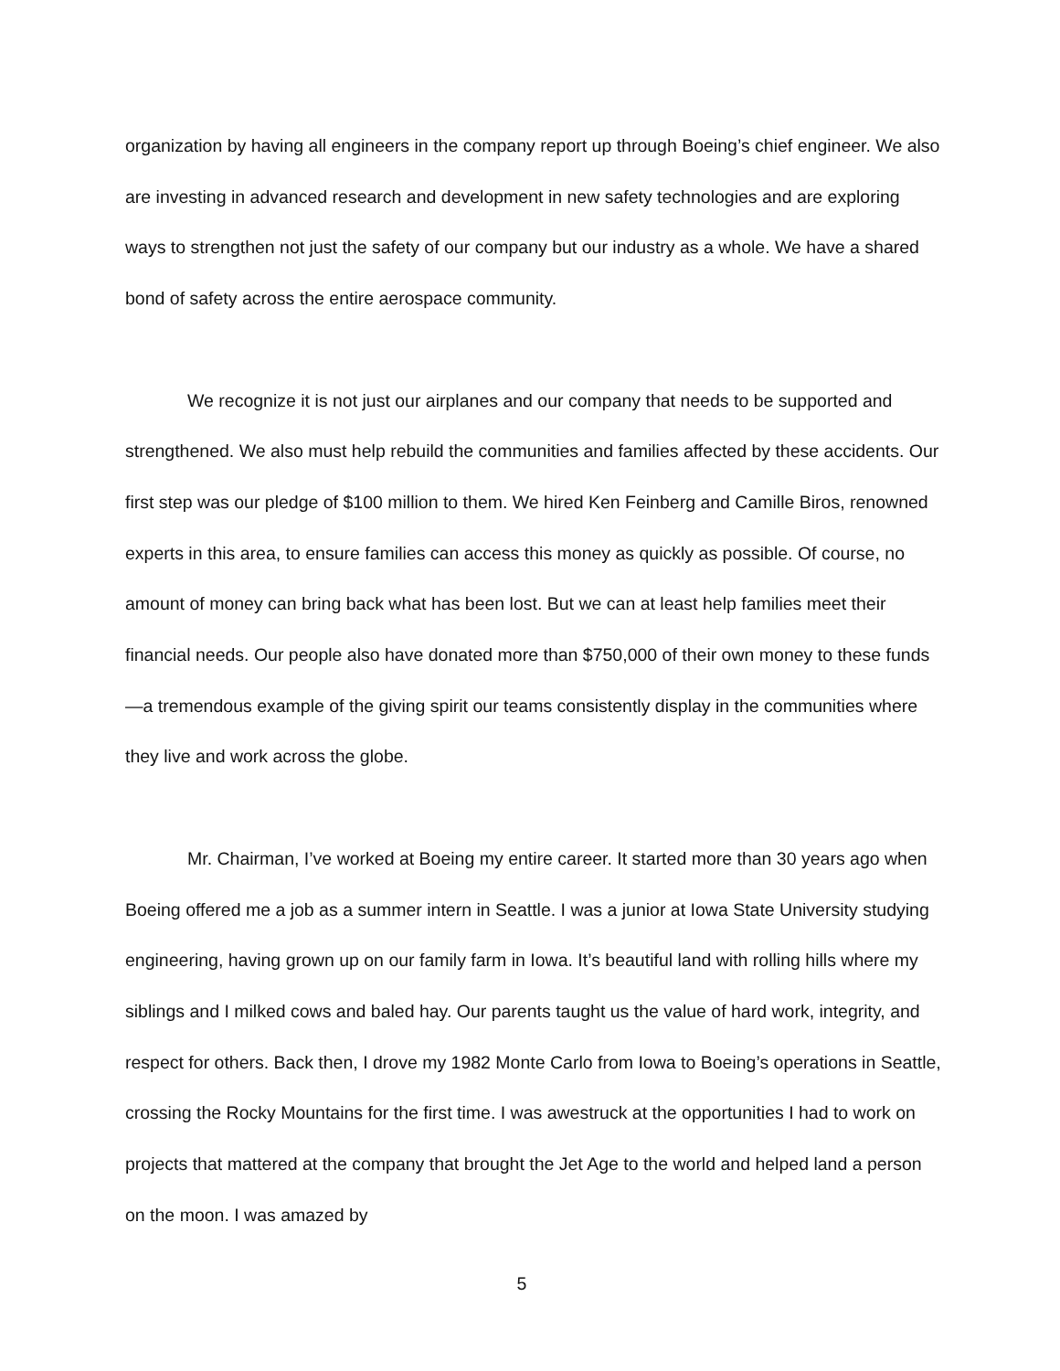organization by having all engineers in the company report up through Boeing’s chief engineer. We also are investing in advanced research and development in new safety technologies and are exploring ways to strengthen not just the safety of our company but our industry as a whole. We have a shared bond of safety across the entire aerospace community.
We recognize it is not just our airplanes and our company that needs to be supported and strengthened. We also must help rebuild the communities and families affected by these accidents. Our first step was our pledge of $100 million to them. We hired Ken Feinberg and Camille Biros, renowned experts in this area, to ensure families can access this money as quickly as possible. Of course, no amount of money can bring back what has been lost. But we can at least help families meet their financial needs. Our people also have donated more than $750,000 of their own money to these funds—a tremendous example of the giving spirit our teams consistently display in the communities where they live and work across the globe.
Mr. Chairman, I’ve worked at Boeing my entire career. It started more than 30 years ago when Boeing offered me a job as a summer intern in Seattle. I was a junior at Iowa State University studying engineering, having grown up on our family farm in Iowa. It’s beautiful land with rolling hills where my siblings and I milked cows and baled hay. Our parents taught us the value of hard work, integrity, and respect for others. Back then, I drove my 1982 Monte Carlo from Iowa to Boeing’s operations in Seattle, crossing the Rocky Mountains for the first time. I was awestruck at the opportunities I had to work on projects that mattered at the company that brought the Jet Age to the world and helped land a person on the moon. I was amazed by
5